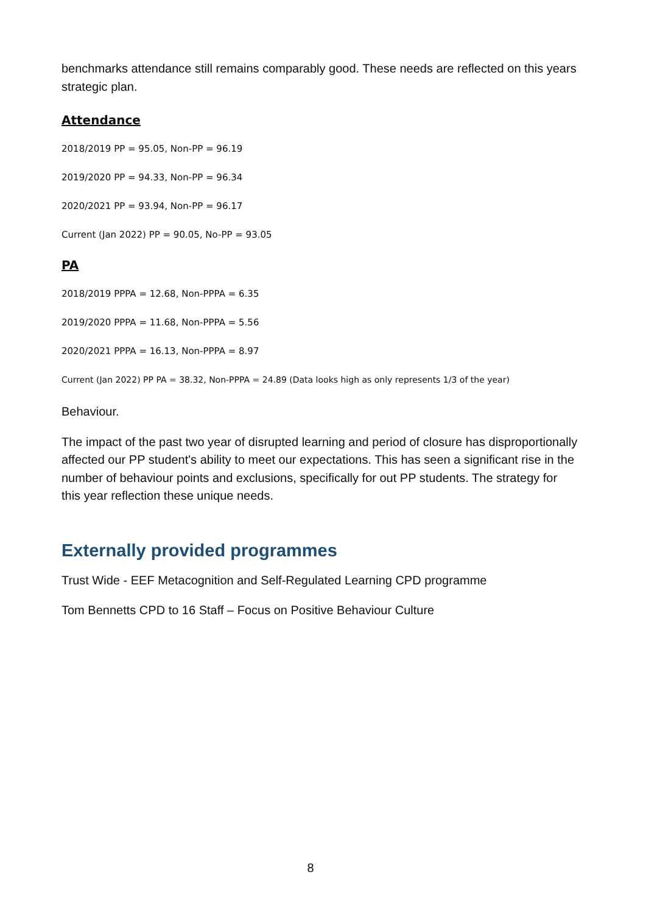benchmarks attendance still remains comparably good. These needs are reflected on this years strategic plan.
Attendance
2018/2019 PP = 95.05, Non-PP = 96.19
2019/2020 PP = 94.33, Non-PP = 96.34
2020/2021 PP = 93.94, Non-PP = 96.17
Current (Jan 2022) PP = 90.05, No-PP = 93.05
PA
2018/2019 PPPA = 12.68, Non-PPPA = 6.35
2019/2020 PPPA = 11.68, Non-PPPA = 5.56
2020/2021 PPPA = 16.13, Non-PPPA = 8.97
Current (Jan 2022) PP PA = 38.32, Non-PPPA = 24.89 (Data looks high as only represents 1/3 of the year)
Behaviour.
The impact of the past two year of disrupted learning and period of closure has disproportionally affected our PP student's ability to meet our expectations. This has seen a significant rise in the number of behaviour points and exclusions, specifically for out PP students. The strategy for this year reflection these unique needs.
Externally provided programmes
Trust Wide - EEF Metacognition and Self-Regulated Learning CPD programme
Tom Bennetts CPD to 16 Staff – Focus on Positive Behaviour Culture
8